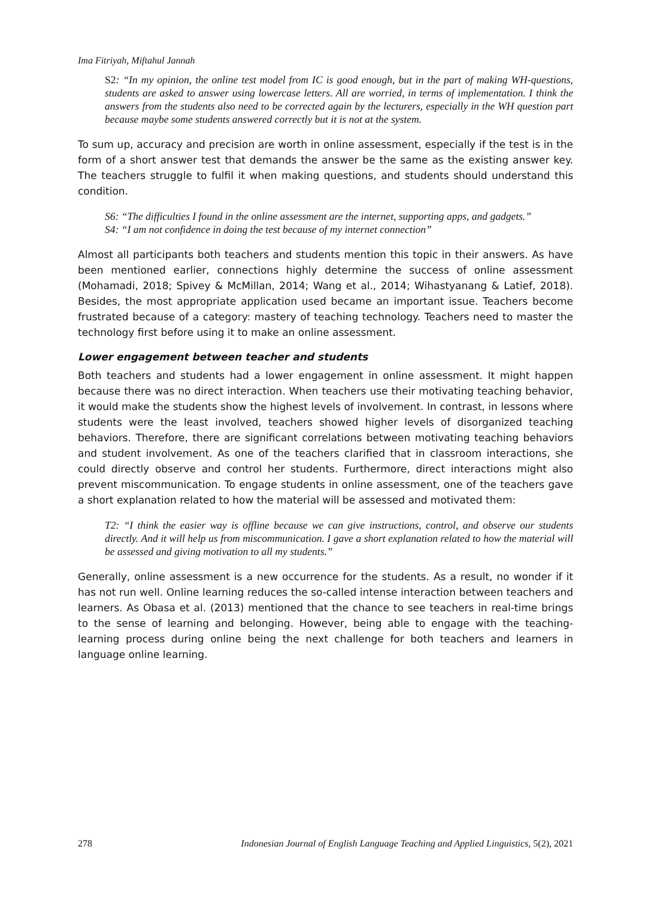Ima Fitriyah, Miftahul Jannah
S2: “In my opinion, the online test model from IC is good enough, but in the part of making WH-questions, students are asked to answer using lowercase letters. All are worried, in terms of implementation. I think the answers from the students also need to be corrected again by the lecturers, especially in the WH question part because maybe some students answered correctly but it is not at the system.
To sum up, accuracy and precision are worth in online assessment, especially if the test is in the form of a short answer test that demands the answer be the same as the existing answer key. The teachers struggle to fulfil it when making questions, and students should understand this condition.
S6: “The difficulties I found in the online assessment are the internet, supporting apps, and gadgets.”
S4: “I am not confidence in doing the test because of my internet connection”
Almost all participants both teachers and students mention this topic in their answers. As have been mentioned earlier, connections highly determine the success of online assessment (Mohamadi, 2018; Spivey & McMillan, 2014; Wang et al., 2014; Wihastyanang & Latief, 2018). Besides, the most appropriate application used became an important issue. Teachers become frustrated because of a category: mastery of teaching technology. Teachers need to master the technology first before using it to make an online assessment.
Lower engagement between teacher and students
Both teachers and students had a lower engagement in online assessment. It might happen because there was no direct interaction. When teachers use their motivating teaching behavior, it would make the students show the highest levels of involvement. In contrast, in lessons where students were the least involved, teachers showed higher levels of disorganized teaching behaviors. Therefore, there are significant correlations between motivating teaching behaviors and student involvement. As one of the teachers clarified that in classroom interactions, she could directly observe and control her students. Furthermore, direct interactions might also prevent miscommunication. To engage students in online assessment, one of the teachers gave a short explanation related to how the material will be assessed and motivated them:
T2: “I think the easier way is offline because we can give instructions, control, and observe our students directly. And it will help us from miscommunication. I gave a short explanation related to how the material will be assessed and giving motivation to all my students.”
Generally, online assessment is a new occurrence for the students. As a result, no wonder if it has not run well. Online learning reduces the so-called intense interaction between teachers and learners. As Obasa et al. (2013) mentioned that the chance to see teachers in real-time brings to the sense of learning and belonging. However, being able to engage with the teaching-learning process during online being the next challenge for both teachers and learners in language online learning.
278 Indonesian Journal of English Language Teaching and Applied Linguistics, 5(2), 2021